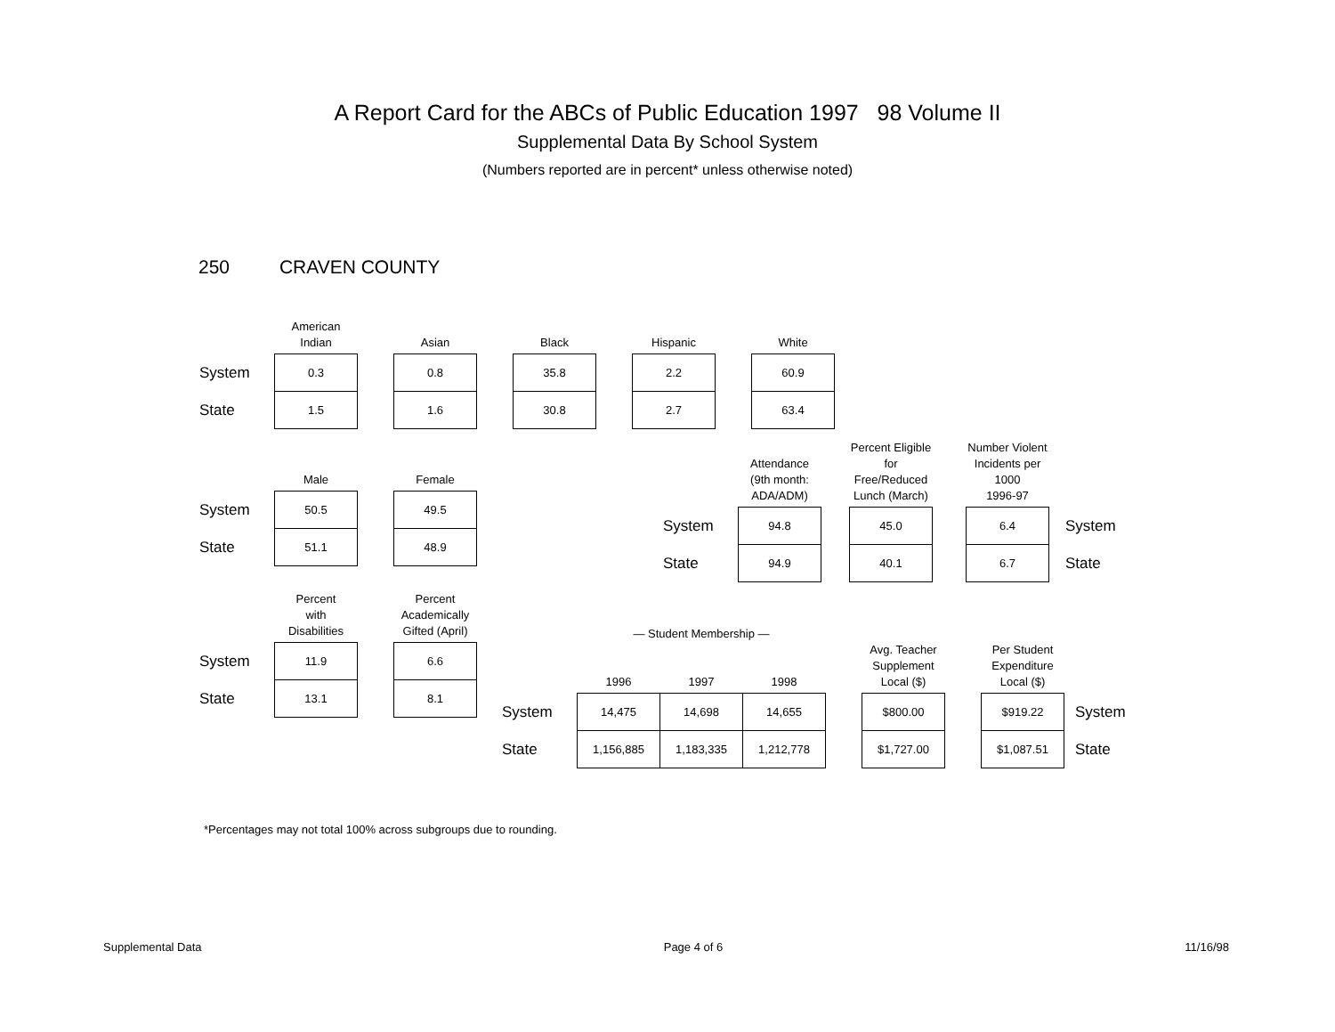A Report Card for the ABCs of Public Education 1997 98 Volume II
Supplemental Data By School System
(Numbers reported are in percent* unless otherwise noted)
250 CRAVEN COUNTY
| | American Indian | | Asian | | Black | | Hispanic | | White |
| --- | --- | --- | --- | --- | --- | --- | --- | --- | --- |
| System | 0.3 | | 0.8 | | 35.8 | | 2.2 | | 60.9 |
| State | 1.5 | | 1.6 | | 30.8 | | 2.7 | | 63.4 |
| | Male | | Female |
| --- | --- | --- | --- |
| System | 50.5 | | 49.5 |
| State | 51.1 | | 48.9 |
| | Attendance (9th month: ADA/ADM) | | Percent Eligible for Free/Reduced Lunch (March) | | Number Violent Incidents per 1000 1996-97 | |
| --- | --- | --- | --- | --- | --- | --- |
| System | 94.8 | | 45.0 | | 6.4 | System |
| State | 94.9 | | 40.1 | | 6.7 | State |
| | Percent with Disabilities | | Percent Academically Gifted (April) |
| --- | --- | --- | --- |
| System | 11.9 | | 6.6 |
| State | 13.1 | | 8.1 |
| | — Student Membership — | | | | Avg. Teacher Supplement Local ($) | | Per Student Expenditure Local ($) | |
| --- | --- | --- | --- | --- | --- | --- | --- | --- |
| | 1996 | 1997 | 1998 | | | | | |
| System | 14,475 | 14,698 | 14,655 | | $800.00 | | $919.22 | System |
| State | 1,156,885 | 1,183,335 | 1,212,778 | | $1,727.00 | | $1,087.51 | State |
*Percentages may not total 100% across subgroups due to rounding.
Supplemental Data Page 4 of 6 11/16/98